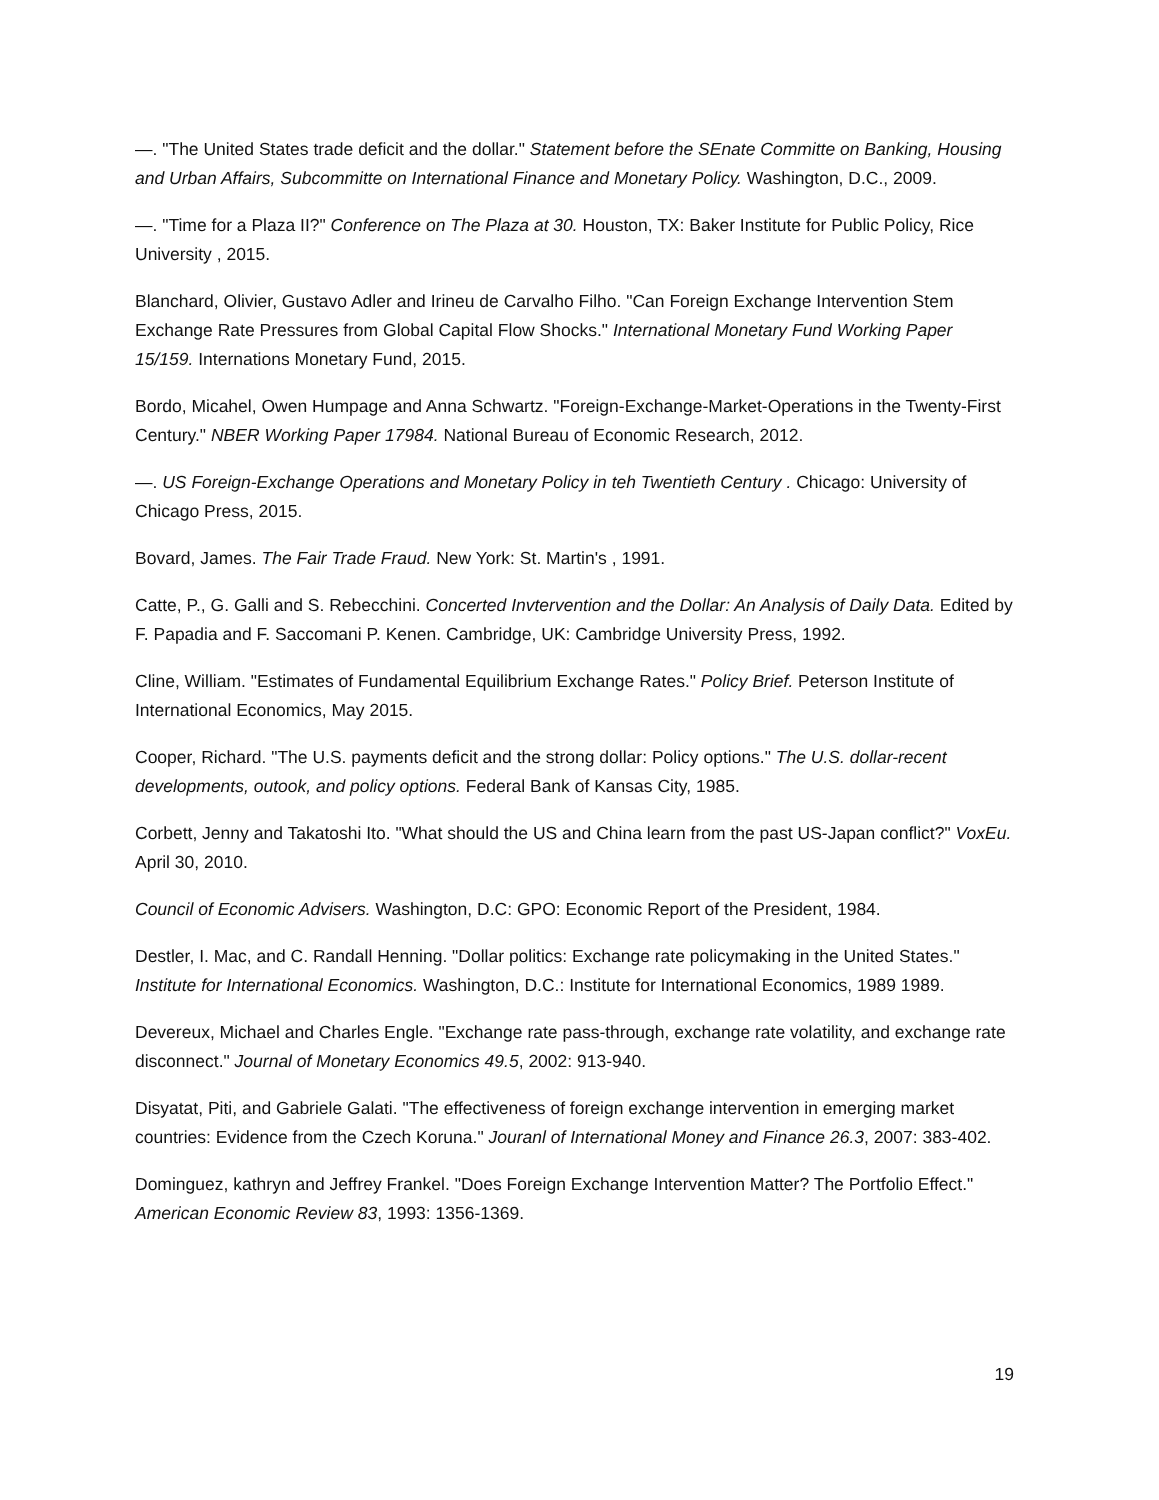—. "The United States trade deficit and the dollar." Statement before the SEnate Committe on Banking, Housing and Urban Affairs, Subcommitte on International Finance and Monetary Policy. Washington, D.C., 2009.
—. "Time for a Plaza II?" Conference on The Plaza at 30. Houston, TX: Baker Institute for Public Policy, Rice University , 2015.
Blanchard, Olivier, Gustavo Adler and Irineu de Carvalho Filho. "Can Foreign Exchange Intervention Stem Exchange Rate Pressures from Global Capital Flow Shocks." International Monetary Fund Working Paper 15/159. Internations Monetary Fund, 2015.
Bordo, Micahel, Owen Humpage and Anna Schwartz. "Foreign-Exchange-Market-Operations in the Twenty-First Century." NBER Working Paper 17984. National Bureau of Economic Research, 2012.
—. US Foreign-Exchange Operations and Monetary Policy in teh Twentieth Century . Chicago: University of Chicago Press, 2015.
Bovard, James. The Fair Trade Fraud. New York: St. Martin's , 1991.
Catte, P., G. Galli and S. Rebecchini. Concerted Invtervention and the Dollar: An Analysis of Daily Data. Edited by F. Papadia and F. Saccomani P. Kenen. Cambridge, UK: Cambridge University Press, 1992.
Cline, William. "Estimates of Fundamental Equilibrium Exchange Rates." Policy Brief. Peterson Institute of International Economics, May 2015.
Cooper, Richard. "The U.S. payments deficit and the strong dollar: Policy options." The U.S. dollar-recent developments, outook, and policy options. Federal Bank of Kansas City, 1985.
Corbett, Jenny and Takatoshi Ito. "What should the US and China learn from the past US-Japan conflict?" VoxEu. April 30, 2010.
Council of Economic Advisers. Washington, D.C: GPO: Economic Report of the President, 1984.
Destler, I. Mac, and C. Randall Henning. "Dollar politics: Exchange rate policymaking in the United States." Institute for International Economics. Washington, D.C.: Institute for International Economics, 1989 1989.
Devereux, Michael and Charles Engle. "Exchange rate pass-through, exchange rate volatility, and exchange rate disconnect." Journal of Monetary Economics 49.5, 2002: 913-940.
Disyatat, Piti, and Gabriele Galati. "The effectiveness of foreign exchange intervention in emerging market countries: Evidence from the Czech Koruna." Jouranl of International Money and Finance 26.3, 2007: 383-402.
Dominguez, kathryn and Jeffrey Frankel. "Does Foreign Exchange Intervention Matter? The Portfolio Effect." American Economic Review 83, 1993: 1356-1369.
19